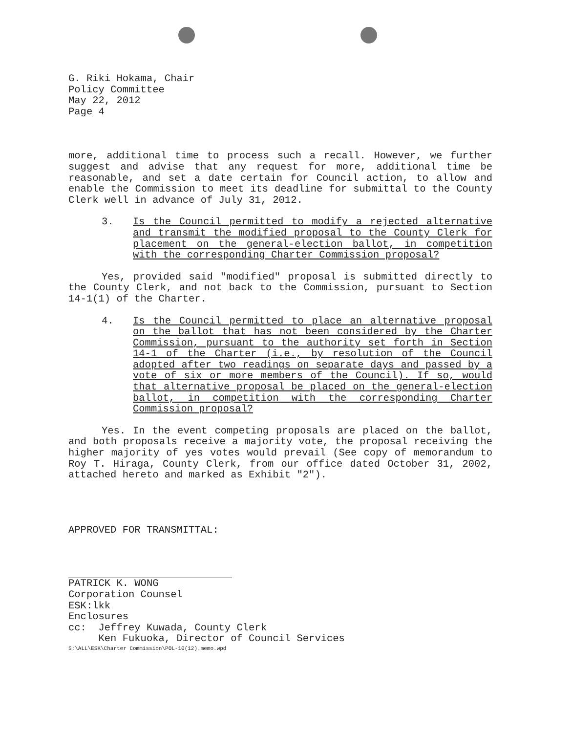G. Riki Hokama, Chair
Policy Committee
May 22, 2012
Page 4
more, additional time to process such a recall. However, we further suggest and advise that any request for more, additional time be reasonable, and set a date certain for Council action, to allow and enable the Commission to meet its deadline for submittal to the County Clerk well in advance of July 31, 2012.
3. Is the Council permitted to modify a rejected alternative and transmit the modified proposal to the County Clerk for placement on the general-election ballot, in competition with the corresponding Charter Commission proposal?
Yes, provided said "modified" proposal is submitted directly to the County Clerk, and not back to the Commission, pursuant to Section 14-1(1) of the Charter.
4. Is the Council permitted to place an alternative proposal on the ballot that has not been considered by the Charter Commission, pursuant to the authority set forth in Section 14-1 of the Charter (i.e., by resolution of the Council adopted after two readings on separate days and passed by a vote of six or more members of the Council). If so, would that alternative proposal be placed on the general-election ballot, in competition with the corresponding Charter Commission proposal?
Yes. In the event competing proposals are placed on the ballot, and both proposals receive a majority vote, the proposal receiving the higher majority of yes votes would prevail (See copy of memorandum to Roy T. Hiraga, County Clerk, from our office dated October 31, 2002, attached hereto and marked as Exhibit "2").
APPROVED FOR TRANSMITTAL:
PATRICK K. WONG
Corporation Counsel
ESK:lkk
Enclosures
cc: Jeffrey Kuwada, County Clerk
Ken Fukuoka, Director of Council Services
S:\ALL\ESK\Charter Commission\POL-10(12).memo.wpd